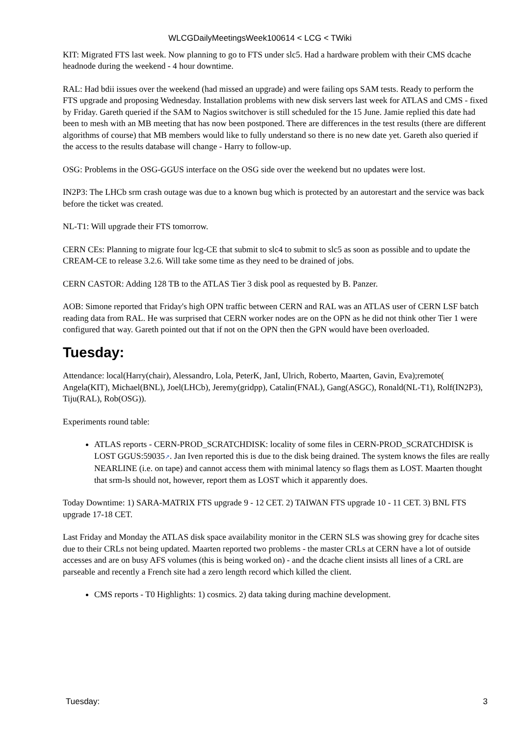WLCGDailyMeetingsWeek100614 < LCG < TWiki
KIT: Migrated FTS last week. Now planning to go to FTS under slc5. Had a hardware problem with their CMS dcache headnode during the weekend - 4 hour downtime.
RAL: Had bdii issues over the weekend (had missed an upgrade) and were failing ops SAM tests. Ready to perform the FTS upgrade and proposing Wednesday. Installation problems with new disk servers last week for ATLAS and CMS - fixed by Friday. Gareth queried if the SAM to Nagios switchover is still scheduled for the 15 June. Jamie replied this date had been to mesh with an MB meeting that has now been postponed. There are differences in the test results (there are different algorithms of course) that MB members would like to fully understand so there is no new date yet. Gareth also queried if the access to the results database will change - Harry to follow-up.
OSG: Problems in the OSG-GGUS interface on the OSG side over the weekend but no updates were lost.
IN2P3: The LHCb srm crash outage was due to a known bug which is protected by an autorestart and the service was back before the ticket was created.
NL-T1: Will upgrade their FTS tomorrow.
CERN CEs: Planning to migrate four lcg-CE that submit to slc4 to submit to slc5 as soon as possible and to update the CREAM-CE to release 3.2.6. Will take some time as they need to be drained of jobs.
CERN CASTOR: Adding 128 TB to the ATLAS Tier 3 disk pool as requested by B. Panzer.
AOB: Simone reported that Friday's high OPN traffic between CERN and RAL was an ATLAS user of CERN LSF batch reading data from RAL. He was surprised that CERN worker nodes are on the OPN as he did not think other Tier 1 were configured that way. Gareth pointed out that if not on the OPN then the GPN would have been overloaded.
Tuesday:
Attendance: local(Harry(chair), Alessandro, Lola, PeterK, JanI, Ulrich, Roberto, Maarten, Gavin, Eva);remote( Angela(KIT), Michael(BNL), Joel(LHCb), Jeremy(gridpp), Catalin(FNAL), Gang(ASGC), Ronald(NL-T1), Rolf(IN2P3), Tiju(RAL), Rob(OSG)).
Experiments round table:
ATLAS reports - CERN-PROD_SCRATCHDISK: locality of some files in CERN-PROD_SCRATCHDISK is LOST GGUS:59035↗. Jan Iven reported this is due to the disk being drained. The system knows the files are really NEARLINE (i.e. on tape) and cannot access them with minimal latency so flags them as LOST. Maarten thought that srm-ls should not, however, report them as LOST which it apparently does.
Today Downtime: 1) SARA-MATRIX FTS upgrade 9 - 12 CET. 2) TAIWAN FTS upgrade 10 - 11 CET. 3) BNL FTS upgrade 17-18 CET.
Last Friday and Monday the ATLAS disk space availability monitor in the CERN SLS was showing grey for dcache sites due to their CRLs not being updated. Maarten reported two problems - the master CRLs at CERN have a lot of outside accesses and are on busy AFS volumes (this is being worked on) - and the dcache client insists all lines of a CRL are parseable and recently a French site had a zero length record which killed the client.
CMS reports - T0 Highlights: 1) cosmics. 2) data taking during machine development.
Tuesday: 3